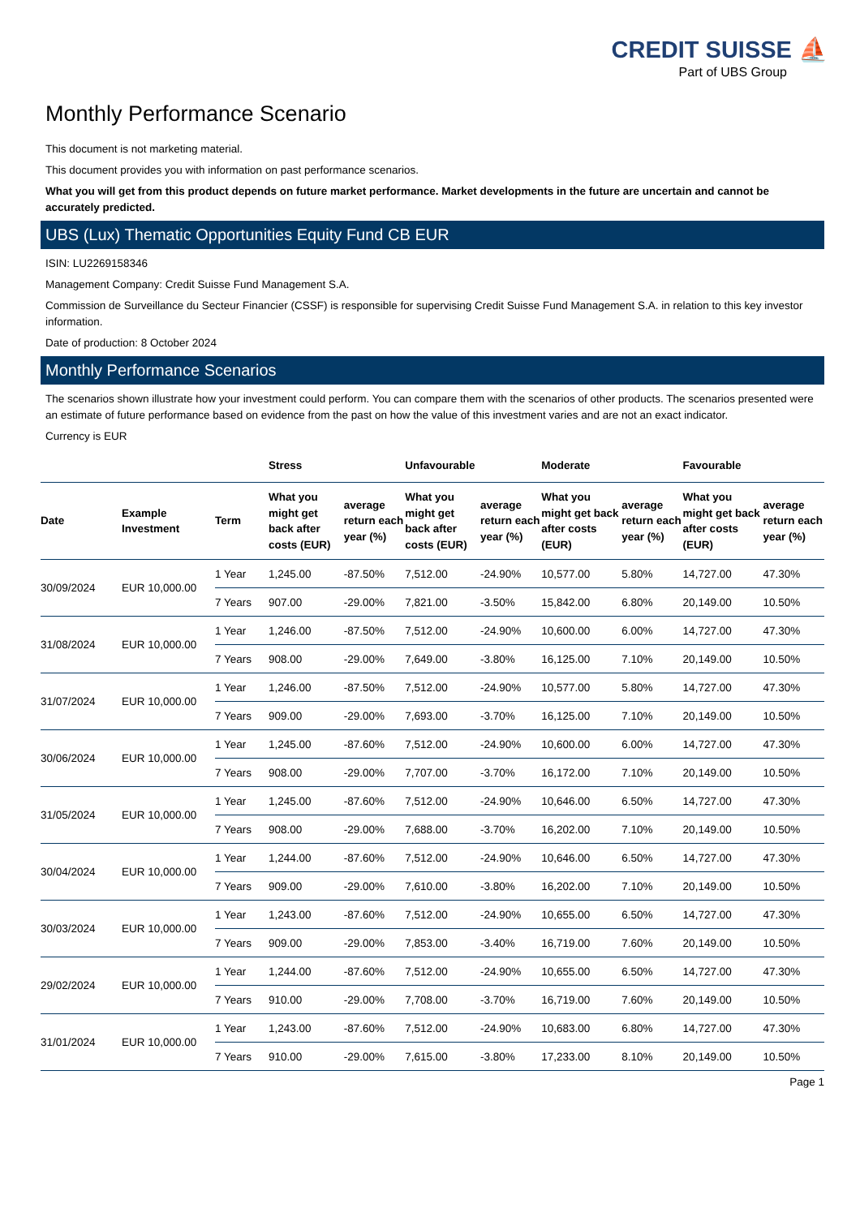CREDIT SUISSE ⛵
Part of UBS Group
Monthly Performance Scenario
This document is not marketing material.
This document provides you with information on past performance scenarios.
What you will get from this product depends on future market performance. Market developments in the future are uncertain and cannot be accurately predicted.
UBS (Lux) Thematic Opportunities Equity Fund CB EUR
ISIN: LU2269158346
Management Company: Credit Suisse Fund Management S.A.
Commission de Surveillance du Secteur Financier (CSSF) is responsible for supervising Credit Suisse Fund Management S.A. in relation to this key investor information.
Date of production: 8 October 2024
Monthly Performance Scenarios
The scenarios shown illustrate how your investment could perform. You can compare them with the scenarios of other products. The scenarios presented were an estimate of future performance based on evidence from the past on how the value of this investment varies and are not an exact indicator.
Currency is EUR
| | | | Stress | | Unfavourable | | Moderate | | Favourable | |
| --- | --- | --- | --- | --- | --- | --- | --- | --- | --- | --- |
| Date | Example Investment | Term | What you might get back after costs (EUR) | average return each year (%) | What you might get back after costs (EUR) | average return each year (%) | What you might get back after costs (EUR) | average return each year (%) | What you might get back after costs (EUR) | average return each year (%) |
| 30/09/2024 | EUR 10,000.00 | 1 Year | 1,245.00 | -87.50% | 7,512.00 | -24.90% | 10,577.00 | 5.80% | 14,727.00 | 47.30% |
| | | 7 Years | 907.00 | -29.00% | 7,821.00 | -3.50% | 15,842.00 | 6.80% | 20,149.00 | 10.50% |
| 31/08/2024 | EUR 10,000.00 | 1 Year | 1,246.00 | -87.50% | 7,512.00 | -24.90% | 10,600.00 | 6.00% | 14,727.00 | 47.30% |
| | | 7 Years | 908.00 | -29.00% | 7,649.00 | -3.80% | 16,125.00 | 7.10% | 20,149.00 | 10.50% |
| 31/07/2024 | EUR 10,000.00 | 1 Year | 1,246.00 | -87.50% | 7,512.00 | -24.90% | 10,577.00 | 5.80% | 14,727.00 | 47.30% |
| | | 7 Years | 909.00 | -29.00% | 7,693.00 | -3.70% | 16,125.00 | 7.10% | 20,149.00 | 10.50% |
| 30/06/2024 | EUR 10,000.00 | 1 Year | 1,245.00 | -87.60% | 7,512.00 | -24.90% | 10,600.00 | 6.00% | 14,727.00 | 47.30% |
| | | 7 Years | 908.00 | -29.00% | 7,707.00 | -3.70% | 16,172.00 | 7.10% | 20,149.00 | 10.50% |
| 31/05/2024 | EUR 10,000.00 | 1 Year | 1,245.00 | -87.60% | 7,512.00 | -24.90% | 10,646.00 | 6.50% | 14,727.00 | 47.30% |
| | | 7 Years | 908.00 | -29.00% | 7,688.00 | -3.70% | 16,202.00 | 7.10% | 20,149.00 | 10.50% |
| 30/04/2024 | EUR 10,000.00 | 1 Year | 1,244.00 | -87.60% | 7,512.00 | -24.90% | 10,646.00 | 6.50% | 14,727.00 | 47.30% |
| | | 7 Years | 909.00 | -29.00% | 7,610.00 | -3.80% | 16,202.00 | 7.10% | 20,149.00 | 10.50% |
| 30/03/2024 | EUR 10,000.00 | 1 Year | 1,243.00 | -87.60% | 7,512.00 | -24.90% | 10,655.00 | 6.50% | 14,727.00 | 47.30% |
| | | 7 Years | 909.00 | -29.00% | 7,853.00 | -3.40% | 16,719.00 | 7.60% | 20,149.00 | 10.50% |
| 29/02/2024 | EUR 10,000.00 | 1 Year | 1,244.00 | -87.60% | 7,512.00 | -24.90% | 10,655.00 | 6.50% | 14,727.00 | 47.30% |
| | | 7 Years | 910.00 | -29.00% | 7,708.00 | -3.70% | 16,719.00 | 7.60% | 20,149.00 | 10.50% |
| 31/01/2024 | EUR 10,000.00 | 1 Year | 1,243.00 | -87.60% | 7,512.00 | -24.90% | 10,683.00 | 6.80% | 14,727.00 | 47.30% |
| | | 7 Years | 910.00 | -29.00% | 7,615.00 | -3.80% | 17,233.00 | 8.10% | 20,149.00 | 10.50% |
Page 1